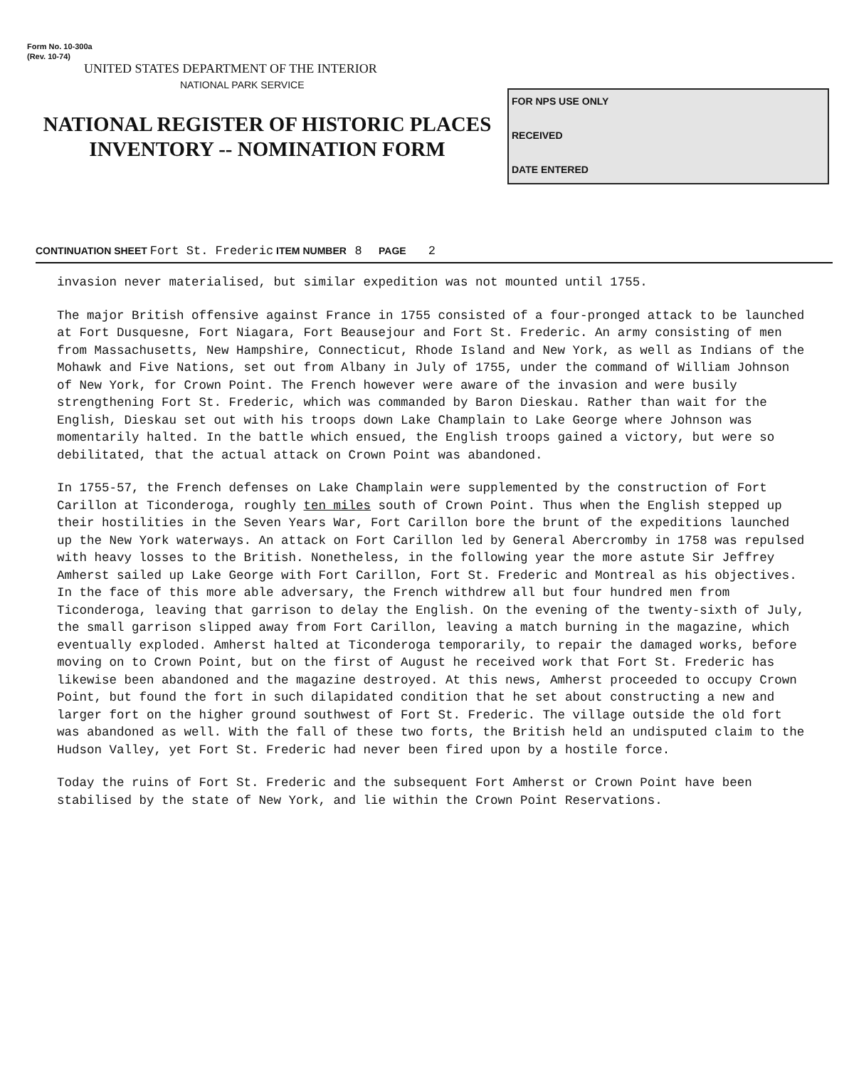Form No. 10-300a
(Rev. 10-74)
UNITED STATES DEPARTMENT OF THE INTERIOR
NATIONAL PARK SERVICE
NATIONAL REGISTER OF HISTORIC PLACES
INVENTORY -- NOMINATION FORM
FOR NPS USE ONLY
RECEIVED
DATE ENTERED
CONTINUATION SHEET Fort St. Frederic ITEM NUMBER 8 PAGE 2
invasion never materialised, but similar expedition was not mounted until 1755.
The major British offensive against France in 1755 consisted of a four-pronged attack to be launched at Fort Dusquesne, Fort Niagara, Fort Beausejour and Fort St. Frederic. An army consisting of men from Massachusetts, New Hampshire, Connecticut, Rhode Island and New York, as well as Indians of the Mohawk and Five Nations, set out from Albany in July of 1755, under the command of William Johnson of New York, for Crown Point. The French however were aware of the invasion and were busily strengthening Fort St. Frederic, which was commanded by Baron Dieskau. Rather than wait for the English, Dieskau set out with his troops down Lake Champlain to Lake George where Johnson was momentarily halted. In the battle which ensued, the English troops gained a victory, but were so debilitated, that the actual attack on Crown Point was abandoned.
In 1755-57, the French defenses on Lake Champlain were supplemented by the construction of Fort Carillon at Ticonderoga, roughly ten miles south of Crown Point. Thus when the English stepped up their hostilities in the Seven Years War, Fort Carillon bore the brunt of the expeditions launched up the New York waterways. An attack on Fort Carillon led by General Abercromby in 1758 was repulsed with heavy losses to the British. Nonetheless, in the following year the more astute Sir Jeffrey Amherst sailed up Lake George with Fort Carillon, Fort St. Frederic and Montreal as his objectives. In the face of this more able adversary, the French withdrew all but four hundred men from Ticonderoga, leaving that garrison to delay the English. On the evening of the twenty-sixth of July, the small garrison slipped away from Fort Carillon, leaving a match burning in the magazine, which eventually exploded. Amherst halted at Ticonderoga temporarily, to repair the damaged works, before moving on to Crown Point, but on the first of August he received work that Fort St. Frederic has likewise been abandoned and the magazine destroyed. At this news, Amherst proceeded to occupy Crown Point, but found the fort in such dilapidated condition that he set about constructing a new and larger fort on the higher ground southwest of Fort St. Frederic. The village outside the old fort was abandoned as well. With the fall of these two forts, the British held an undisputed claim to the Hudson Valley, yet Fort St. Frederic had never been fired upon by a hostile force.
Today the ruins of Fort St. Frederic and the subsequent Fort Amherst or Crown Point have been stabilised by the state of New York, and lie within the Crown Point Reservations.